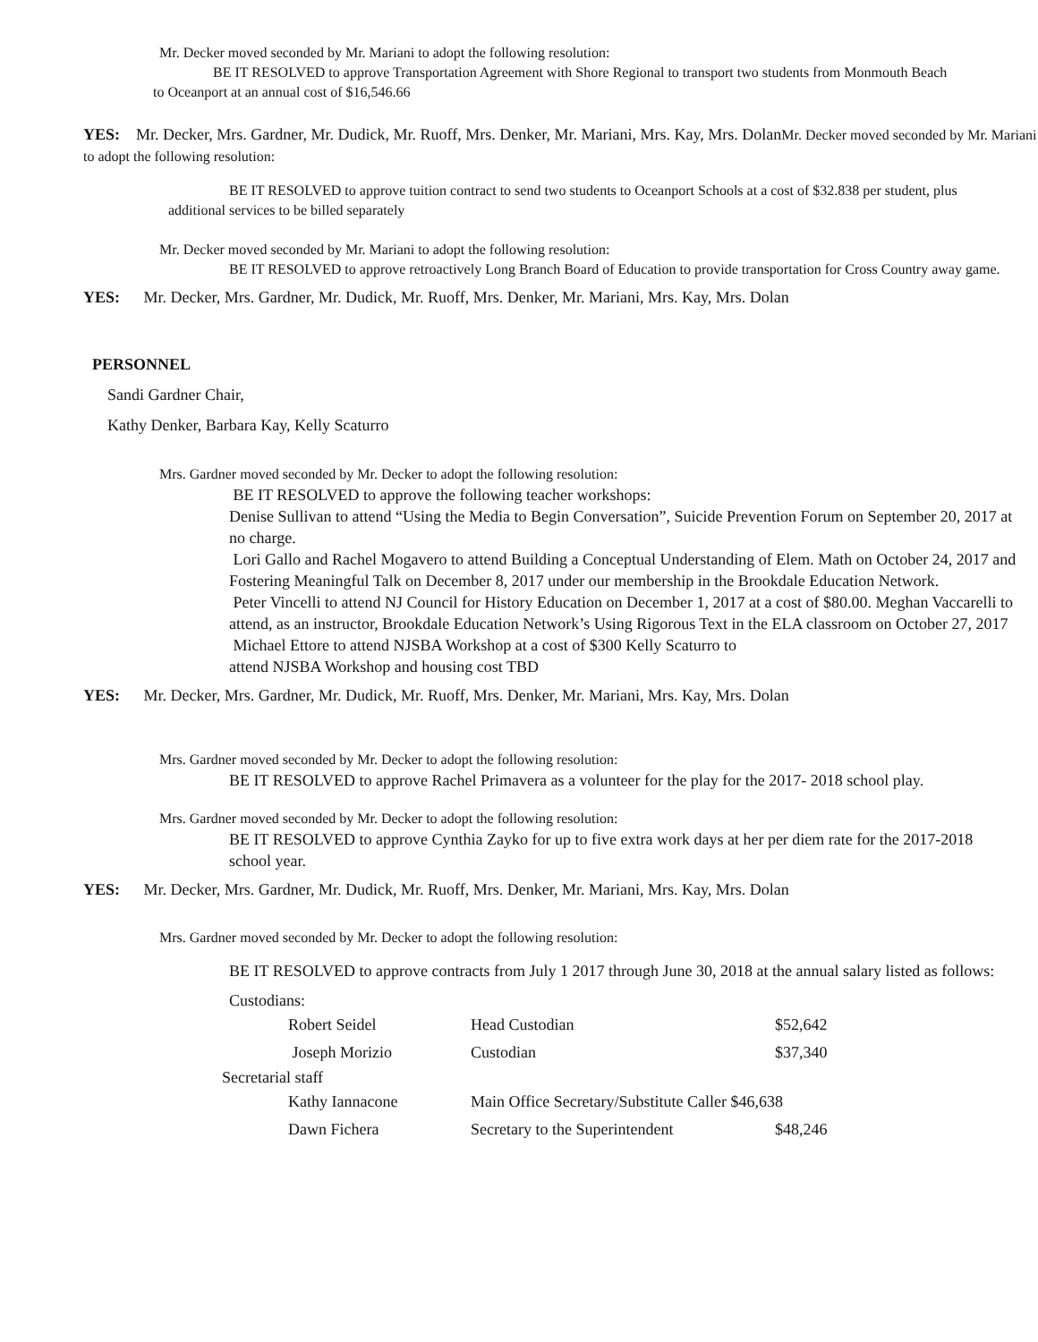Mr. Decker moved seconded by Mr. Mariani to adopt the following resolution:
BE IT RESOLVED to approve Transportation Agreement with Shore Regional to transport two students from Monmouth Beach to Oceanport at an annual cost of $16,546.66
YES: Mr. Decker, Mrs. Gardner, Mr. Dudick, Mr. Ruoff, Mrs. Denker, Mr. Mariani, Mrs. Kay, Mrs. DolanMr. Decker moved seconded by Mr. Mariani to adopt the following resolution:
BE IT RESOLVED to approve tuition contract to send two students to Oceanport Schools at a cost of $32.838 per student, plus additional services to be billed separately
Mr. Decker moved seconded by Mr. Mariani to adopt the following resolution:
BE IT RESOLVED to approve retroactively Long Branch Board of Education to provide transportation for Cross Country away game.
YES: Mr. Decker, Mrs. Gardner, Mr. Dudick, Mr. Ruoff, Mrs. Denker, Mr. Mariani, Mrs. Kay, Mrs. Dolan
PERSONNEL
Sandi Gardner Chair,
Kathy Denker, Barbara Kay, Kelly Scaturro
Mrs. Gardner moved seconded by Mr. Decker to adopt the following resolution:
BE IT RESOLVED to approve the following teacher workshops:
Denise Sullivan to attend “Using the Media to Begin Conversation”, Suicide Prevention Forum on September 20, 2017 at no charge.
Lori Gallo and Rachel Mogavero to attend Building a Conceptual Understanding of Elem. Math on October 24, 2017 and Fostering Meaningful Talk on December 8, 2017 under our membership in the Brookdale Education Network.
Peter Vincelli to attend NJ Council for History Education on December 1, 2017 at a cost of $80.00. Meghan Vaccarelli to attend, as an instructor, Brookdale Education Network’s Using Rigorous Text in the ELA classroom on October 27, 2017
Michael Ettore to attend NJSBA Workshop at a cost of $300 Kelly Scaturro to
attend NJSBA Workshop and housing cost TBD
YES: Mr. Decker, Mrs. Gardner, Mr. Dudick, Mr. Ruoff, Mrs. Denker, Mr. Mariani, Mrs. Kay, Mrs. Dolan
Mrs. Gardner moved seconded by Mr. Decker to adopt the following resolution:
BE IT RESOLVED to approve Rachel Primavera as a volunteer for the play for the 2017- 2018 school play.
Mrs. Gardner moved seconded by Mr. Decker to adopt the following resolution:
BE IT RESOLVED to approve Cynthia Zayko for up to five extra work days at her per diem rate for the 2017-2018 school year.
YES: Mr. Decker, Mrs. Gardner, Mr. Dudick, Mr. Ruoff, Mrs. Denker, Mr. Mariani, Mrs. Kay, Mrs. Dolan
Mrs. Gardner moved seconded by Mr. Decker to adopt the following resolution:
BE IT RESOLVED to approve contracts from July 1 2017 through June 30, 2018 at the annual salary listed as follows:
Custodians:
| Robert Seidel | Head Custodian | $52,642 |
| Joseph Morizio | Custodian | $37,340 |
Secretarial staff
| Kathy Iannacone | Main Office Secretary/Substitute Caller $46,638 | |
| Dawn Fichera | Secretary to the Superintendent | $48,246 |